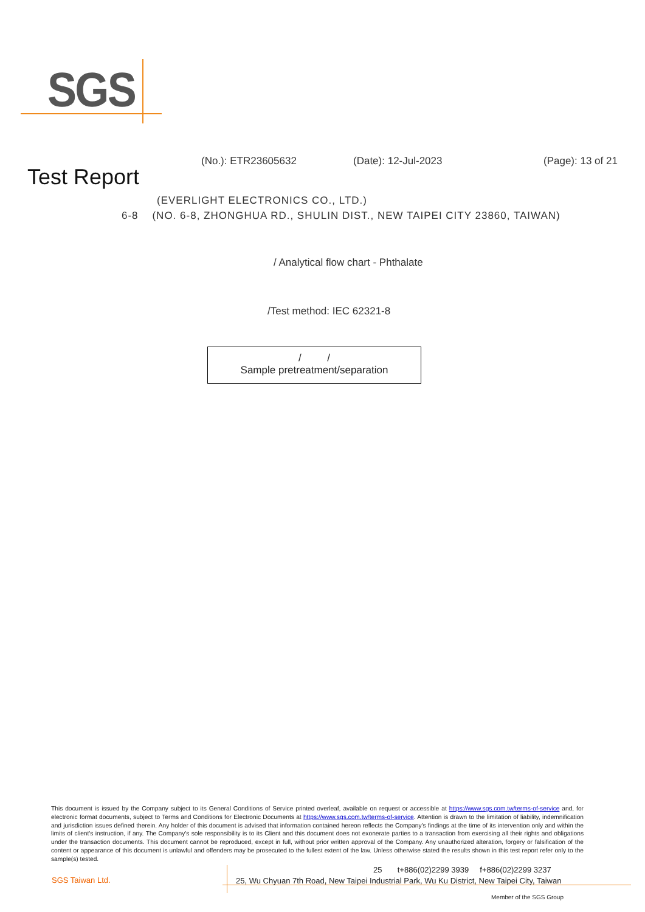SGS
(No.): ETR23605632 (Date): 12-Jul-2023 (Page): 13 of 21
Test Report
(EVERLIGHT ELECTRONICS CO., LTD.)
6-8 (NO. 6-8, ZHONGHUA RD., SHULIN DIST., NEW TAIPEI CITY 23860, TAIWAN)
/ Analytical flow chart - Phthalate
/Test method: IEC 62321-8
/ /
Sample pretreatment/separation
This document is issued by the Company subject to its General Conditions of Service printed overleaf, available on request or accessible at https://www.sgs.com.tw/terms-of-service and, for electronic format documents, subject to Terms and Conditions for Electronic Documents at https://www.sgs.com.tw/terms-of-service. Attention is drawn to the limitation of liability, indemnification and jurisdiction issues defined therein. Any holder of this document is advised that information contained hereon reflects the Company's findings at the time of its intervention only and within the limits of client's instruction, if any. The Company's sole responsibility is to its Client and this document does not exonerate parties to a transaction from exercising all their rights and obligations under the transaction documents. This document cannot be reproduced, except in full, without prior written approval of the Company. Any unauthorized alteration, forgery or falsification of the content or appearance of this document is unlawful and offenders may be prosecuted to the fullest extent of the law. Unless otherwise stated the results shown in this test report refer only to the sample(s) tested.
SGS Taiwan Ltd.
25 t+886(02)2299 3939 f+886(02)2299 3237
25, Wu Chyuan 7th Road, New Taipei Industrial Park, Wu Ku District, New Taipei City, Taiwan
Member of the SGS Group